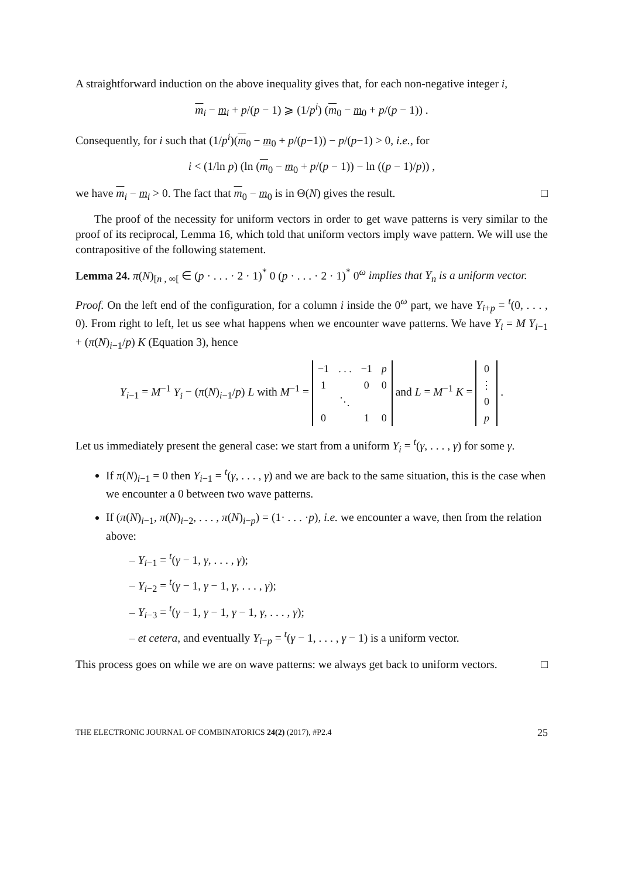A straightforward induction on the above inequality gives that, for each non-negative integer i,
m<sub>i</sub> − m<sub>i</sub> + p/(p − 1) ⩾ (1/p<sup>i</sup>) (m<sub>0</sub> − m<sub>0</sub> + p/(p − 1)) .
Consequently, for i such that (1/p<sup>i</sup>)(m<sub>0</sub> − m<sub>0</sub> + p/(p−1)) − p/(p−1) > 0, i.e., for
i < (1/ln p) (ln (m<sub>0</sub> − m<sub>0</sub> + p/(p − 1)) − ln ((p − 1)/p)) ,
we have m<sub>i</sub> − m<sub>i</sub> > 0. The fact that m<sub>0</sub> − m<sub>0</sub> is in Θ(N) gives the result. □
The proof of the necessity for uniform vectors in order to get wave patterns is very similar to the proof of its reciprocal, Lemma 16, which told that uniform vectors imply wave pattern. We will use the contrapositive of the following statement.
Lemma 24. π(N)<sub>[n , ∞[</sub> ∈ (p · . . . · 2 · 1)<sup>*</sup> 0 (p · . . . · 2 · 1)<sup>*</sup> 0<sup>ω</sup> implies that Y<sub>n</sub> is a uniform vector.
Proof. On the left end of the configuration, for a column i inside the 0<sup>ω</sup> part, we have Y<sub>i+p</sub> = <sup>t</sup>(0, . . . , 0). From right to left, let us see what happens when we encounter wave patterns. We have Y<sub>i</sub> = M Y<sub>i−1</sub> + (π(N)<sub>i−1</sub>/p) K (Equation 3), hence
Y<sub>i−1</sub> = M<sup>−1</sup> Y<sub>i</sub> − (π(N)<sub>i−1</sub>/p) L with M<sup>−1</sup> =
| −1 | . . . | −1 | p |
| 1 | | 0 | 0 |
| | ⋱ | | |
| 0 | | 1 | 0 |
and L = M<sup>−1</sup> K =
| 0 |
| ⋮ |
| 0 |
| p |
.
Let us immediately present the general case: we start from a uniform Y<sub>i</sub> = <sup>t</sup>(γ, . . . , γ) for some γ.
If π(N)<sub>i−1</sub> = 0 then Y<sub>i−1</sub> = <sup>t</sup>(γ, . . . , γ) and we are back to the same situation, this is the case when we encounter a 0 between two wave patterns.
If (π(N)<sub>i−1</sub>, π(N)<sub>i−2</sub>, . . . , π(N)<sub>i−p</sub>) = (1· . . . ·p), i.e. we encounter a wave, then from the relation above:
– Y<sub>i−1</sub> = <sup>t</sup>(γ − 1, γ, . . . , γ);
– Y<sub>i−2</sub> = <sup>t</sup>(γ − 1, γ − 1, γ, . . . , γ);
– Y<sub>i−3</sub> = <sup>t</sup>(γ − 1, γ − 1, γ − 1, γ, . . . , γ);
– et cetera, and eventually Y<sub>i−p</sub> = <sup>t</sup>(γ − 1, . . . , γ − 1) is a uniform vector.
This process goes on while we are on wave patterns: we always get back to uniform vectors. □
THE ELECTRONIC JOURNAL OF COMBINATORICS 24(2) (2017), #P2.4 25